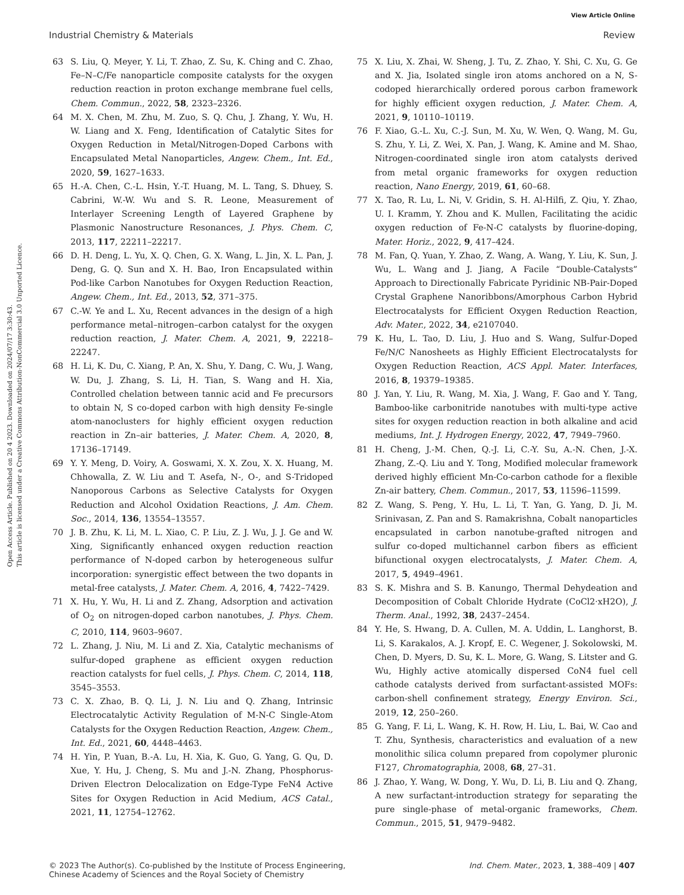View Article Online
Industrial Chemistry & Materials Review
Open Access Article. Published on 20 4 2023. Downloaded on 2024/07/17 3:30:43.
This article is licensed under a Creative Commons Attribution-NonCommercial 3.0 Unported Licence.
63 S. Liu, Q. Meyer, Y. Li, T. Zhao, Z. Su, K. Ching and C. Zhao, Fe–N–C/Fe nanoparticle composite catalysts for the oxygen reduction reaction in proton exchange membrane fuel cells, Chem. Commun., 2022, 58, 2323–2326.
64 M. X. Chen, M. Zhu, M. Zuo, S. Q. Chu, J. Zhang, Y. Wu, H. W. Liang and X. Feng, Identification of Catalytic Sites for Oxygen Reduction in Metal/Nitrogen-Doped Carbons with Encapsulated Metal Nanoparticles, Angew. Chem., Int. Ed., 2020, 59, 1627–1633.
65 H.-A. Chen, C.-L. Hsin, Y.-T. Huang, M. L. Tang, S. Dhuey, S. Cabrini, W.-W. Wu and S. R. Leone, Measurement of Interlayer Screening Length of Layered Graphene by Plasmonic Nanostructure Resonances, J. Phys. Chem. C, 2013, 117, 22211–22217.
66 D. H. Deng, L. Yu, X. Q. Chen, G. X. Wang, L. Jin, X. L. Pan, J. Deng, G. Q. Sun and X. H. Bao, Iron Encapsulated within Pod-like Carbon Nanotubes for Oxygen Reduction Reaction, Angew. Chem., Int. Ed., 2013, 52, 371–375.
67 C.-W. Ye and L. Xu, Recent advances in the design of a high performance metal–nitrogen–carbon catalyst for the oxygen reduction reaction, J. Mater. Chem. A, 2021, 9, 22218–22247.
68 H. Li, K. Du, C. Xiang, P. An, X. Shu, Y. Dang, C. Wu, J. Wang, W. Du, J. Zhang, S. Li, H. Tian, S. Wang and H. Xia, Controlled chelation between tannic acid and Fe precursors to obtain N, S co-doped carbon with high density Fe-single atom-nanoclusters for highly efficient oxygen reduction reaction in Zn–air batteries, J. Mater. Chem. A, 2020, 8, 17136–17149.
69 Y. Y. Meng, D. Voiry, A. Goswami, X. X. Zou, X. X. Huang, M. Chhowalla, Z. W. Liu and T. Asefa, N-, O-, and S-Tridoped Nanoporous Carbons as Selective Catalysts for Oxygen Reduction and Alcohol Oxidation Reactions, J. Am. Chem. Soc., 2014, 136, 13554–13557.
70 J. B. Zhu, K. Li, M. L. Xiao, C. P. Liu, Z. J. Wu, J. J. Ge and W. Xing, Significantly enhanced oxygen reduction reaction performance of N-doped carbon by heterogeneous sulfur incorporation: synergistic effect between the two dopants in metal-free catalysts, J. Mater. Chem. A, 2016, 4, 7422–7429.
71 X. Hu, Y. Wu, H. Li and Z. Zhang, Adsorption and activation of O<sub>2</sub> on nitrogen-doped carbon nanotubes, J. Phys. Chem. C, 2010, 114, 9603–9607.
72 L. Zhang, J. Niu, M. Li and Z. Xia, Catalytic mechanisms of sulfur-doped graphene as efficient oxygen reduction reaction catalysts for fuel cells, J. Phys. Chem. C, 2014, 118, 3545–3553.
73 C. X. Zhao, B. Q. Li, J. N. Liu and Q. Zhang, Intrinsic Electrocatalytic Activity Regulation of M-N-C Single-Atom Catalysts for the Oxygen Reduction Reaction, Angew. Chem., Int. Ed., 2021, 60, 4448–4463.
74 H. Yin, P. Yuan, B.-A. Lu, H. Xia, K. Guo, G. Yang, G. Qu, D. Xue, Y. Hu, J. Cheng, S. Mu and J.-N. Zhang, Phosphorus-Driven Electron Delocalization on Edge-Type FeN4 Active Sites for Oxygen Reduction in Acid Medium, ACS Catal., 2021, 11, 12754–12762.
75 X. Liu, X. Zhai, W. Sheng, J. Tu, Z. Zhao, Y. Shi, C. Xu, G. Ge and X. Jia, Isolated single iron atoms anchored on a N, S-codoped hierarchically ordered porous carbon framework for highly efficient oxygen reduction, J. Mater. Chem. A, 2021, 9, 10110–10119.
76 F. Xiao, G.-L. Xu, C.-J. Sun, M. Xu, W. Wen, Q. Wang, M. Gu, S. Zhu, Y. Li, Z. Wei, X. Pan, J. Wang, K. Amine and M. Shao, Nitrogen-coordinated single iron atom catalysts derived from metal organic frameworks for oxygen reduction reaction, Nano Energy, 2019, 61, 60–68.
77 X. Tao, R. Lu, L. Ni, V. Gridin, S. H. Al-Hilfi, Z. Qiu, Y. Zhao, U. I. Kramm, Y. Zhou and K. Mullen, Facilitating the acidic oxygen reduction of Fe-N-C catalysts by fluorine-doping, Mater. Horiz., 2022, 9, 417–424.
78 M. Fan, Q. Yuan, Y. Zhao, Z. Wang, A. Wang, Y. Liu, K. Sun, J. Wu, L. Wang and J. Jiang, A Facile “Double-Catalysts” Approach to Directionally Fabricate Pyridinic NB-Pair-Doped Crystal Graphene Nanoribbons/Amorphous Carbon Hybrid Electrocatalysts for Efficient Oxygen Reduction Reaction, Adv. Mater., 2022, 34, e2107040.
79 K. Hu, L. Tao, D. Liu, J. Huo and S. Wang, Sulfur-Doped Fe/N/C Nanosheets as Highly Efficient Electrocatalysts for Oxygen Reduction Reaction, ACS Appl. Mater. Interfaces, 2016, 8, 19379–19385.
80 J. Yan, Y. Liu, R. Wang, M. Xia, J. Wang, F. Gao and Y. Tang, Bamboo-like carbonitride nanotubes with multi-type active sites for oxygen reduction reaction in both alkaline and acid mediums, Int. J. Hydrogen Energy, 2022, 47, 7949–7960.
81 H. Cheng, J.-M. Chen, Q.-J. Li, C.-Y. Su, A.-N. Chen, J.-X. Zhang, Z.-Q. Liu and Y. Tong, Modified molecular framework derived highly efficient Mn-Co-carbon cathode for a flexible Zn-air battery, Chem. Commun., 2017, 53, 11596–11599.
82 Z. Wang, S. Peng, Y. Hu, L. Li, T. Yan, G. Yang, D. Ji, M. Srinivasan, Z. Pan and S. Ramakrishna, Cobalt nanoparticles encapsulated in carbon nanotube-grafted nitrogen and sulfur co-doped multichannel carbon fibers as efficient bifunctional oxygen electrocatalysts, J. Mater. Chem. A, 2017, 5, 4949–4961.
83 S. K. Mishra and S. B. Kanungo, Thermal Dehydeation and Decomposition of Cobalt Chloride Hydrate (CoCl2·xH2O), J. Therm. Anal., 1992, 38, 2437–2454.
84 Y. He, S. Hwang, D. A. Cullen, M. A. Uddin, L. Langhorst, B. Li, S. Karakalos, A. J. Kropf, E. C. Wegener, J. Sokolowski, M. Chen, D. Myers, D. Su, K. L. More, G. Wang, S. Litster and G. Wu, Highly active atomically dispersed CoN4 fuel cell cathode catalysts derived from surfactant-assisted MOFs: carbon-shell confinement strategy, Energy Environ. Sci., 2019, 12, 250–260.
85 G. Yang, F. Li, L. Wang, K. H. Row, H. Liu, L. Bai, W. Cao and T. Zhu, Synthesis, characteristics and evaluation of a new monolithic silica column prepared from copolymer pluronic F127, Chromatographia, 2008, 68, 27–31.
86 J. Zhao, Y. Wang, W. Dong, Y. Wu, D. Li, B. Liu and Q. Zhang, A new surfactant-introduction strategy for separating the pure single-phase of metal-organic frameworks, Chem. Commun., 2015, 51, 9479–9482.
© 2023 The Author(s). Co-published by the Institute of Process Engineering,
Chinese Academy of Sciences and the Royal Society of Chemistry Ind. Chem. Mater., 2023, 1, 388–409 | 407